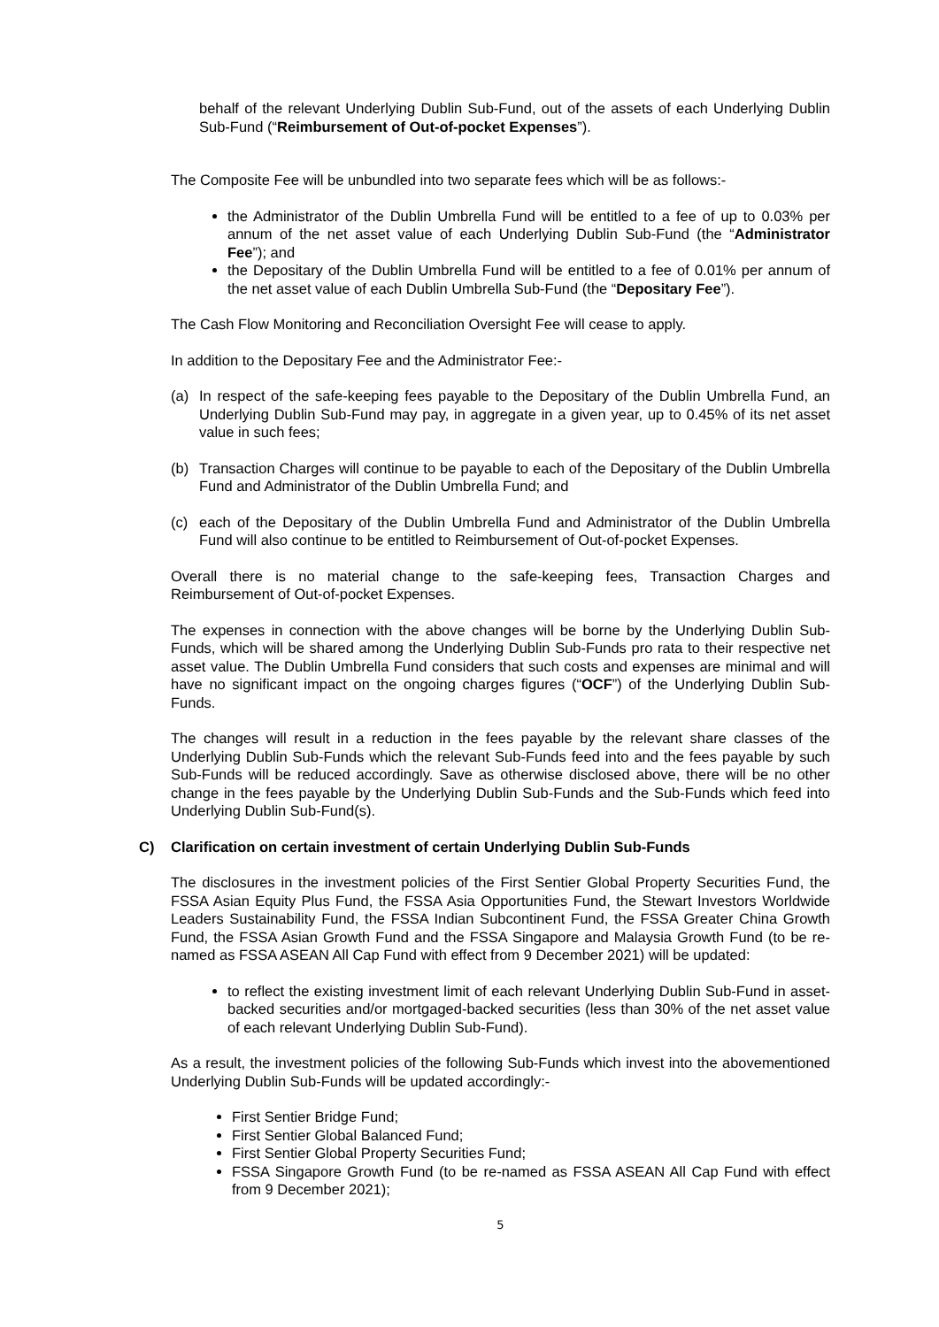behalf of the relevant Underlying Dublin Sub-Fund, out of the assets of each Underlying Dublin Sub-Fund (“Reimbursement of Out-of-pocket Expenses”).
The Composite Fee will be unbundled into two separate fees which will be as follows:-
the Administrator of the Dublin Umbrella Fund will be entitled to a fee of up to 0.03% per annum of the net asset value of each Underlying Dublin Sub-Fund (the “Administrator Fee”); and
the Depositary of the Dublin Umbrella Fund will be entitled to a fee of 0.01% per annum of the net asset value of each Dublin Umbrella Sub-Fund (the “Depositary Fee”).
The Cash Flow Monitoring and Reconciliation Oversight Fee will cease to apply.
In addition to the Depositary Fee and the Administrator Fee:-
(a) In respect of the safe-keeping fees payable to the Depositary of the Dublin Umbrella Fund, an Underlying Dublin Sub-Fund may pay, in aggregate in a given year, up to 0.45% of its net asset value in such fees;
(b) Transaction Charges will continue to be payable to each of the Depositary of the Dublin Umbrella Fund and Administrator of the Dublin Umbrella Fund; and
(c) each of the Depositary of the Dublin Umbrella Fund and Administrator of the Dublin Umbrella Fund will also continue to be entitled to Reimbursement of Out-of-pocket Expenses.
Overall there is no material change to the safe-keeping fees, Transaction Charges and Reimbursement of Out-of-pocket Expenses.
The expenses in connection with the above changes will be borne by the Underlying Dublin Sub-Funds, which will be shared among the Underlying Dublin Sub-Funds pro rata to their respective net asset value. The Dublin Umbrella Fund considers that such costs and expenses are minimal and will have no significant impact on the ongoing charges figures (“OCF”) of the Underlying Dublin Sub-Funds.
The changes will result in a reduction in the fees payable by the relevant share classes of the Underlying Dublin Sub-Funds which the relevant Sub-Funds feed into and the fees payable by such Sub-Funds will be reduced accordingly. Save as otherwise disclosed above, there will be no other change in the fees payable by the Underlying Dublin Sub-Funds and the Sub-Funds which feed into Underlying Dublin Sub-Fund(s).
C) Clarification on certain investment of certain Underlying Dublin Sub-Funds
The disclosures in the investment policies of the First Sentier Global Property Securities Fund, the FSSA Asian Equity Plus Fund, the FSSA Asia Opportunities Fund, the Stewart Investors Worldwide Leaders Sustainability Fund, the FSSA Indian Subcontinent Fund, the FSSA Greater China Growth Fund, the FSSA Asian Growth Fund and the FSSA Singapore and Malaysia Growth Fund (to be re-named as FSSA ASEAN All Cap Fund with effect from 9 December 2021) will be updated:
to reflect the existing investment limit of each relevant Underlying Dublin Sub-Fund in asset-backed securities and/or mortgaged-backed securities (less than 30% of the net asset value of each relevant Underlying Dublin Sub-Fund).
As a result, the investment policies of the following Sub-Funds which invest into the abovementioned Underlying Dublin Sub-Funds will be updated accordingly:-
First Sentier Bridge Fund;
First Sentier Global Balanced Fund;
First Sentier Global Property Securities Fund;
FSSA Singapore Growth Fund (to be re-named as FSSA ASEAN All Cap Fund with effect from 9 December 2021);
5